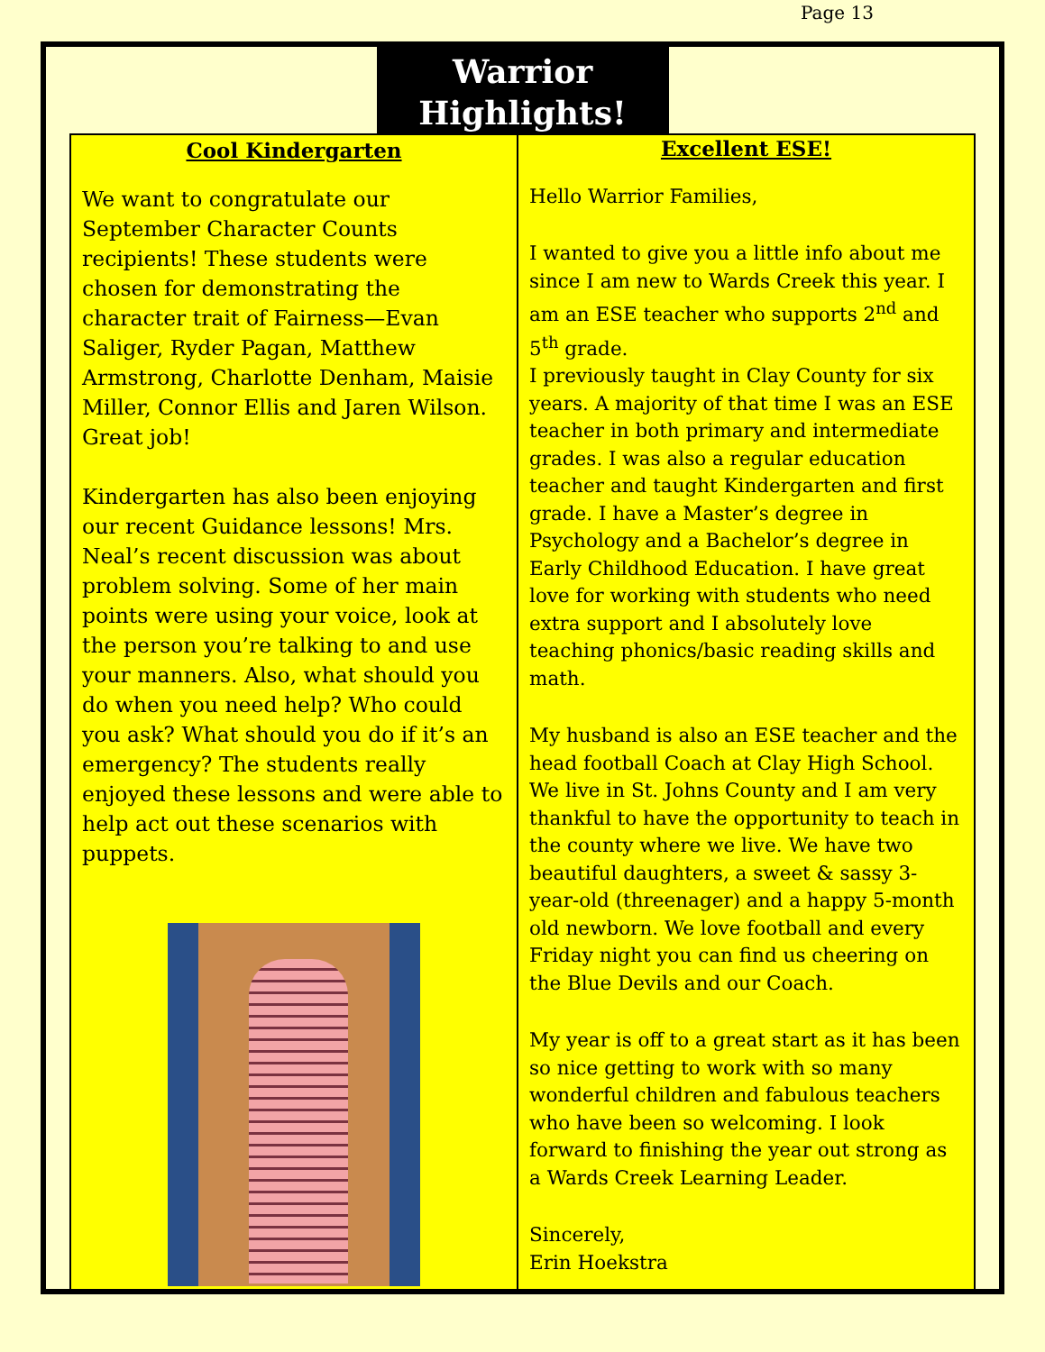Page 13
Warrior
Highlights!
Cool Kindergarten
We want to congratulate our September Character Counts recipients! These students were chosen for demonstrating the character trait of Fairness—Evan Saliger, Ryder Pagan, Matthew Armstrong, Charlotte Denham, Maisie Miller, Connor Ellis and Jaren Wilson. Great job!
Kindergarten has also been enjoying our recent Guidance lessons! Mrs. Neal’s recent discussion was about problem solving. Some of her main points were using your voice, look at the person you’re talking to and use your manners. Also, what should you do when you need help? Who could you ask? What should you do if it’s an emergency? The students really enjoyed these lessons and were able to help act out these scenarios with puppets.
Excellent ESE!
Hello Warrior Families,
I wanted to give you a little info about me since I am new to Wards Creek this year. I am an ESE teacher who supports 2<sup>nd</sup> and 5<sup>th</sup> grade.
I previously taught in Clay County for six years. A majority of that time I was an ESE teacher in both primary and intermediate grades. I was also a regular education teacher and taught Kindergarten and first grade. I have a Master’s degree in Psychology and a Bachelor’s degree in Early Childhood Education. I have great love for working with students who need extra support and I absolutely love teaching phonics/basic reading skills and math.
My husband is also an ESE teacher and the head football Coach at Clay High School. We live in St. Johns County and I am very thankful to have the opportunity to teach in the county where we live. We have two beautiful daughters, a sweet & sassy 3-year-old (threenager) and a happy 5-month old newborn. We love football and every Friday night you can find us cheering on the Blue Devils and our Coach.
My year is off to a great start as it has been so nice getting to work with so many wonderful children and fabulous teachers who have been so welcoming. I look forward to finishing the year out strong as a Wards Creek Learning Leader.
Sincerely,
Erin Hoekstra